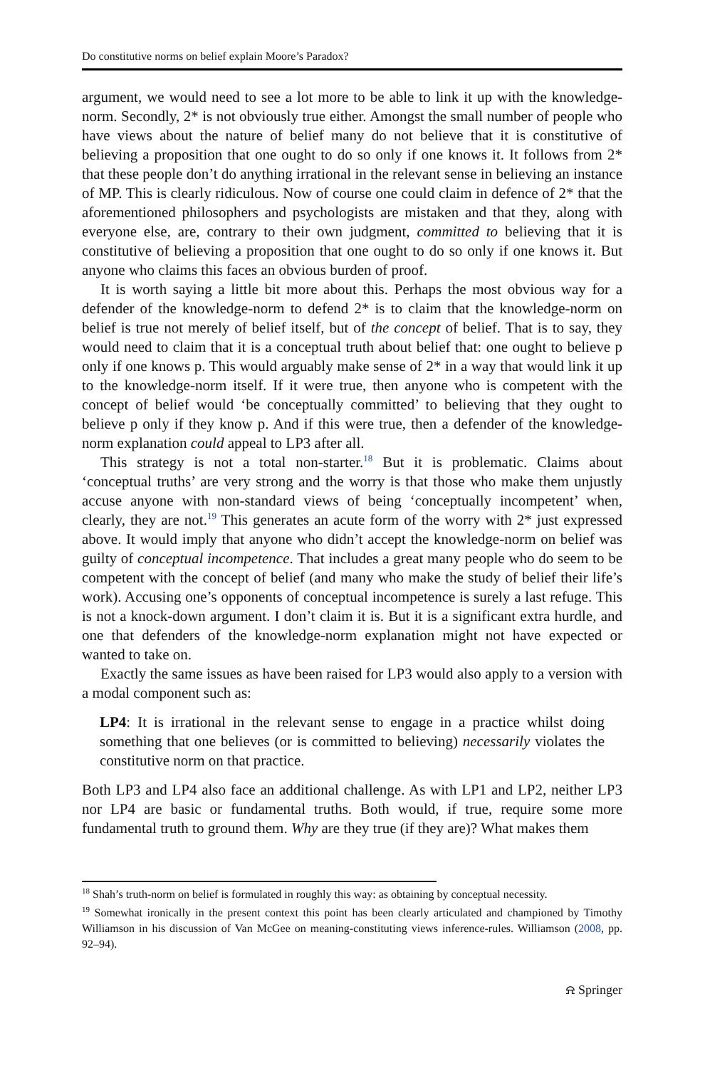Do constitutive norms on belief explain Moore’s Paradox?
argument, we would need to see a lot more to be able to link it up with the knowledge-norm. Secondly, 2* is not obviously true either. Amongst the small number of people who have views about the nature of belief many do not believe that it is constitutive of believing a proposition that one ought to do so only if one knows it. It follows from 2* that these people don’t do anything irrational in the relevant sense in believing an instance of MP. This is clearly ridiculous. Now of course one could claim in defence of 2* that the aforementioned philosophers and psychologists are mistaken and that they, along with everyone else, are, contrary to their own judgment, committed to believing that it is constitutive of believing a proposition that one ought to do so only if one knows it. But anyone who claims this faces an obvious burden of proof.
It is worth saying a little bit more about this. Perhaps the most obvious way for a defender of the knowledge-norm to defend 2* is to claim that the knowledge-norm on belief is true not merely of belief itself, but of the concept of belief. That is to say, they would need to claim that it is a conceptual truth about belief that: one ought to believe p only if one knows p. This would arguably make sense of 2* in a way that would link it up to the knowledge-norm itself. If it were true, then anyone who is competent with the concept of belief would ‘be conceptually committed’ to believing that they ought to believe p only if they know p. And if this were true, then a defender of the knowledge-norm explanation could appeal to LP3 after all.
This strategy is not a total non-starter.<sup>18</sup> But it is problematic. Claims about ‘conceptual truths’ are very strong and the worry is that those who make them unjustly accuse anyone with non-standard views of being ‘conceptually incompetent’ when, clearly, they are not.<sup>19</sup> This generates an acute form of the worry with 2* just expressed above. It would imply that anyone who didn’t accept the knowledge-norm on belief was guilty of conceptual incompetence. That includes a great many people who do seem to be competent with the concept of belief (and many who make the study of belief their life’s work). Accusing one’s opponents of conceptual incompetence is surely a last refuge. This is not a knock-down argument. I don’t claim it is. But it is a significant extra hurdle, and one that defenders of the knowledge-norm explanation might not have expected or wanted to take on.
Exactly the same issues as have been raised for LP3 would also apply to a version with a modal component such as:
LP4: It is irrational in the relevant sense to engage in a practice whilst doing something that one believes (or is committed to believing) necessarily violates the constitutive norm on that practice.
Both LP3 and LP4 also face an additional challenge. As with LP1 and LP2, neither LP3 nor LP4 are basic or fundamental truths. Both would, if true, require some more fundamental truth to ground them. Why are they true (if they are)? What makes them
<sup>18</sup> Shah’s truth-norm on belief is formulated in roughly this way: as obtaining by conceptual necessity.
<sup>19</sup> Somewhat ironically in the present context this point has been clearly articulated and championed by Timothy Williamson in his discussion of Van McGee on meaning-constituting views inference-rules. Williamson (2008, pp. 92–94).
⍾ Springer